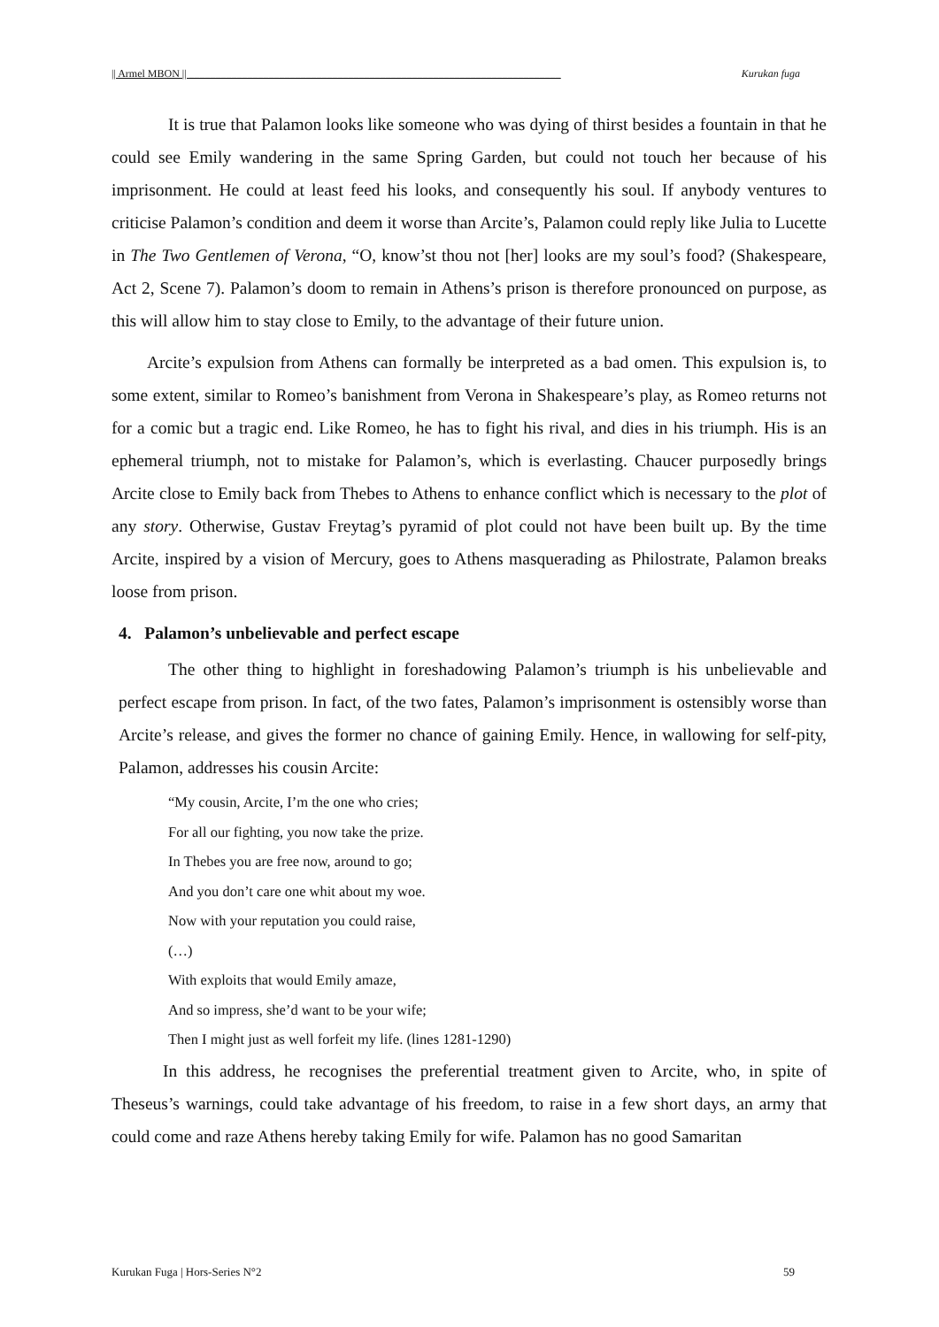|| Armel MBON || ______________________________________________________________________ Kurukan fuga
It is true that Palamon looks like someone who was dying of thirst besides a fountain in that he could see Emily wandering in the same Spring Garden, but could not touch her because of his imprisonment. He could at least feed his looks, and consequently his soul. If anybody ventures to criticise Palamon’s condition and deem it worse than Arcite’s, Palamon could reply like Julia to Lucette in The Two Gentlemen of Verona, “O, know’st thou not [her] looks are my soul’s food? (Shakespeare, Act 2, Scene 7). Palamon’s doom to remain in Athens’s prison is therefore pronounced on purpose, as this will allow him to stay close to Emily, to the advantage of their future union.
Arcite’s expulsion from Athens can formally be interpreted as a bad omen. This expulsion is, to some extent, similar to Romeo’s banishment from Verona in Shakespeare’s play, as Romeo returns not for a comic but a tragic end. Like Romeo, he has to fight his rival, and dies in his triumph. His is an ephemeral triumph, not to mistake for Palamon’s, which is everlasting. Chaucer purposedly brings Arcite close to Emily back from Thebes to Athens to enhance conflict which is necessary to the plot of any story. Otherwise, Gustav Freytag’s pyramid of plot could not have been built up. By the time Arcite, inspired by a vision of Mercury, goes to Athens masquerading as Philostrate, Palamon breaks loose from prison.
4. Palamon’s unbelievable and perfect escape
The other thing to highlight in foreshadowing Palamon’s triumph is his unbelievable and perfect escape from prison. In fact, of the two fates, Palamon’s imprisonment is ostensibly worse than Arcite’s release, and gives the former no chance of gaining Emily. Hence, in wallowing for self-pity, Palamon, addresses his cousin Arcite:
“My cousin, Arcite, I’m the one who cries;
For all our fighting, you now take the prize.
In Thebes you are free now, around to go;
And you don’t care one whit about my woe.
Now with your reputation you could raise,
(…)
With exploits that would Emily amaze,
And so impress, she’d want to be your wife;
Then I might just as well forfeit my life. (lines 1281-1290)
In this address, he recognises the preferential treatment given to Arcite, who, in spite of Theseus’s warnings, could take advantage of his freedom, to raise in a few short days, an army that could come and raze Athens hereby taking Emily for wife. Palamon has no good Samaritan
Kurukan Fuga | Hors-Series N°2 59